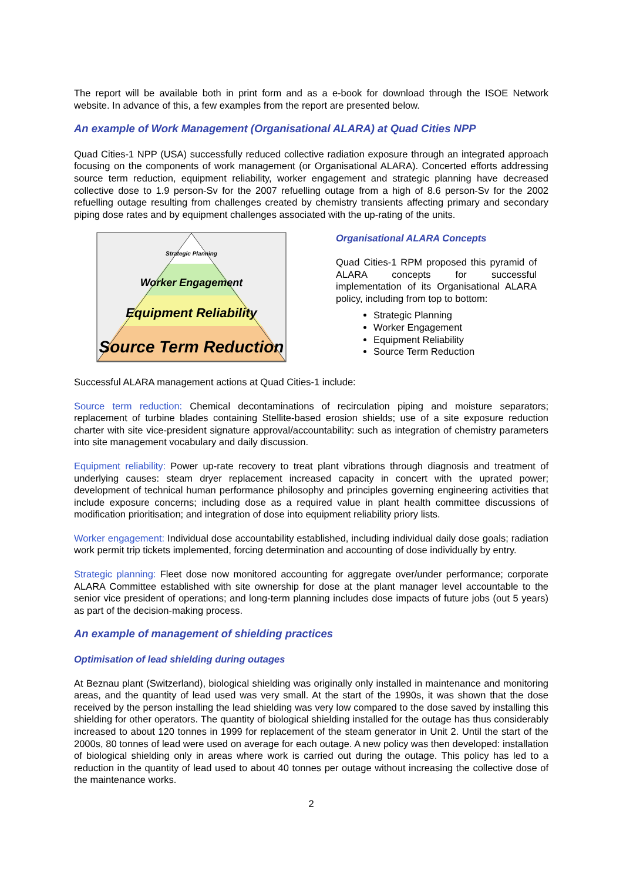The report will be available both in print form and as a e-book for download through the ISOE Network website. In advance of this, a few examples from the report are presented below.
An example of Work Management (Organisational ALARA) at Quad Cities NPP
Quad Cities-1 NPP (USA) successfully reduced collective radiation exposure through an integrated approach focusing on the components of work management (or Organisational ALARA). Concerted efforts addressing source term reduction, equipment reliability, worker engagement and strategic planning have decreased collective dose to 1.9 person-Sv for the 2007 refuelling outage from a high of 8.6 person-Sv for the 2002 refuelling outage resulting from challenges created by chemistry transients affecting primary and secondary piping dose rates and by equipment challenges associated with the up-rating of the units.
Strategic Planning
Worker Engagement
Equipment Reliability
Source Term Reduction
Organisational ALARA Concepts
Quad Cities-1 RPM proposed this pyramid of ALARA concepts for successful implementation of its Organisational ALARA policy, including from top to bottom:
Strategic Planning
Worker Engagement
Equipment Reliability
Source Term Reduction
Successful ALARA management actions at Quad Cities-1 include:
Source term reduction: Chemical decontaminations of recirculation piping and moisture separators; replacement of turbine blades containing Stellite-based erosion shields; use of a site exposure reduction charter with site vice-president signature approval/accountability: such as integration of chemistry parameters into site management vocabulary and daily discussion.
Equipment reliability: Power up-rate recovery to treat plant vibrations through diagnosis and treatment of underlying causes: steam dryer replacement increased capacity in concert with the uprated power; development of technical human performance philosophy and principles governing engineering activities that include exposure concerns; including dose as a required value in plant health committee discussions of modification prioritisation; and integration of dose into equipment reliability priory lists.
Worker engagement: Individual dose accountability established, including individual daily dose goals; radiation work permit trip tickets implemented, forcing determination and accounting of dose individually by entry.
Strategic planning: Fleet dose now monitored accounting for aggregate over/under performance; corporate ALARA Committee established with site ownership for dose at the plant manager level accountable to the senior vice president of operations; and long-term planning includes dose impacts of future jobs (out 5 years) as part of the decision-making process.
An example of management of shielding practices
Optimisation of lead shielding during outages
At Beznau plant (Switzerland), biological shielding was originally only installed in maintenance and monitoring areas, and the quantity of lead used was very small. At the start of the 1990s, it was shown that the dose received by the person installing the lead shielding was very low compared to the dose saved by installing this shielding for other operators. The quantity of biological shielding installed for the outage has thus considerably increased to about 120 tonnes in 1999 for replacement of the steam generator in Unit 2. Until the start of the 2000s, 80 tonnes of lead were used on average for each outage. A new policy was then developed: installation of biological shielding only in areas where work is carried out during the outage. This policy has led to a reduction in the quantity of lead used to about 40 tonnes per outage without increasing the collective dose of the maintenance works.
2